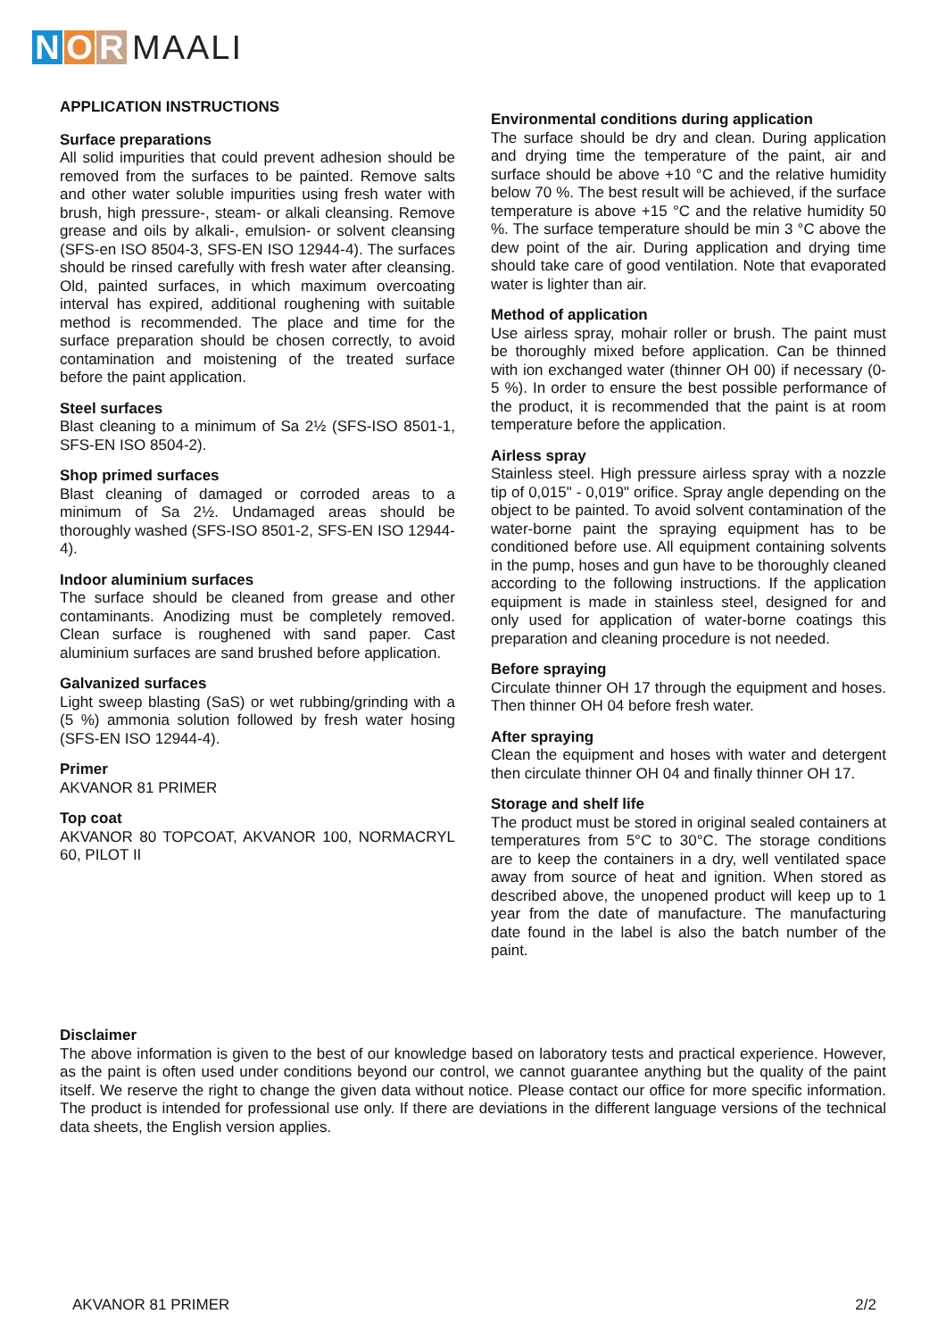N O R MAALI
APPLICATION INSTRUCTIONS
Surface preparations
All solid impurities that could prevent adhesion should be removed from the surfaces to be painted. Remove salts and other water soluble impurities using fresh water with brush, high pressure-, steam- or alkali cleansing. Remove grease and oils by alkali-, emulsion- or solvent cleansing (SFS-en ISO 8504-3, SFS-EN ISO 12944-4). The surfaces should be rinsed carefully with fresh water after cleansing. Old, painted surfaces, in which maximum overcoating interval has expired, additional roughening with suitable method is recommended. The place and time for the surface preparation should be chosen correctly, to avoid contamination and moistening of the treated surface before the paint application.
Steel surfaces
Blast cleaning to a minimum of Sa 2½ (SFS-ISO 8501-1, SFS-EN ISO 8504-2).
Shop primed surfaces
Blast cleaning of damaged or corroded areas to a minimum of Sa 2½. Undamaged areas should be thoroughly washed (SFS-ISO 8501-2, SFS-EN ISO 12944-4).
Indoor aluminium surfaces
The surface should be cleaned from grease and other contaminants. Anodizing must be completely removed. Clean surface is roughened with sand paper. Cast aluminium surfaces are sand brushed before application.
Galvanized surfaces
Light sweep blasting (SaS) or wet rubbing/grinding with a (5 %) ammonia solution followed by fresh water hosing (SFS-EN ISO 12944-4).
Primer
AKVANOR 81 PRIMER
Top coat
AKVANOR 80 TOPCOAT, AKVANOR 100, NORMACRYL 60, PILOT II
Environmental conditions during application
The surface should be dry and clean. During application and drying time the temperature of the paint, air and surface should be above +10 °C and the relative humidity below 70 %. The best result will be achieved, if the surface temperature is above +15 °C and the relative humidity 50 %. The surface temperature should be min 3 °C above the dew point of the air. During application and drying time should take care of good ventilation. Note that evaporated water is lighter than air.
Method of application
Use airless spray, mohair roller or brush. The paint must be thoroughly mixed before application. Can be thinned with ion exchanged water (thinner OH 00) if necessary (0-5 %). In order to ensure the best possible performance of the product, it is recommended that the paint is at room temperature before the application.
Airless spray
Stainless steel. High pressure airless spray with a nozzle tip of 0,015" - 0,019" orifice. Spray angle depending on the object to be painted. To avoid solvent contamination of the water-borne paint the spraying equipment has to be conditioned before use. All equipment containing solvents in the pump, hoses and gun have to be thoroughly cleaned according to the following instructions. If the application equipment is made in stainless steel, designed for and only used for application of water-borne coatings this preparation and cleaning procedure is not needed.
Before spraying
Circulate thinner OH 17 through the equipment and hoses. Then thinner OH 04 before fresh water.
After spraying
Clean the equipment and hoses with water and detergent then circulate thinner OH 04 and finally thinner OH 17.
Storage and shelf life
The product must be stored in original sealed containers at temperatures from 5°C to 30°C. The storage conditions are to keep the containers in a dry, well ventilated space away from source of heat and ignition. When stored as described above, the unopened product will keep up to 1 year from the date of manufacture. The manufacturing date found in the label is also the batch number of the paint.
Disclaimer
The above information is given to the best of our knowledge based on laboratory tests and practical experience. However, as the paint is often used under conditions beyond our control, we cannot guarantee anything but the quality of the paint itself. We reserve the right to change the given data without notice. Please contact our office for more specific information. The product is intended for professional use only. If there are deviations in the different language versions of the technical data sheets, the English version applies.
AKVANOR 81 PRIMER 2/2